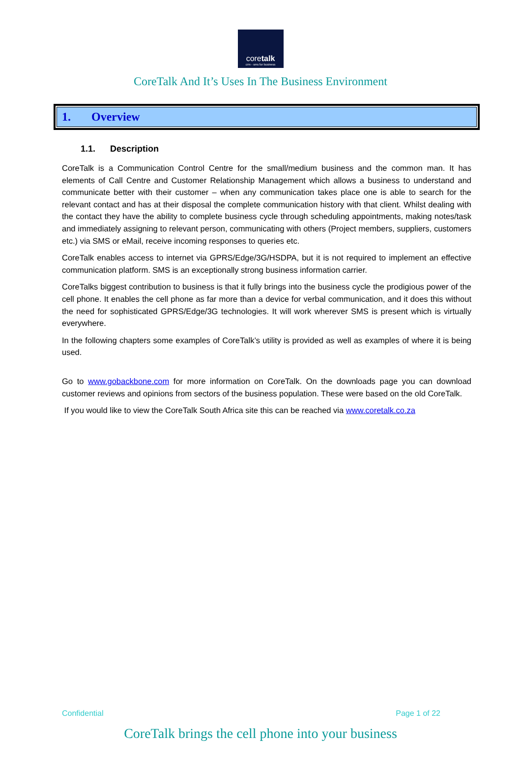coretalk
crm - sms for business
CoreTalk And It’s Uses In The Business Environment
1. Overview
1.1. Description
CoreTalk is a Communication Control Centre for the small/medium business and the common man. It has elements of Call Centre and Customer Relationship Management which allows a business to understand and communicate better with their customer – when any communication takes place one is able to search for the relevant contact and has at their disposal the complete communication history with that client. Whilst dealing with the contact they have the ability to complete business cycle through scheduling appointments, making notes/task and immediately assigning to relevant person, communicating with others (Project members, suppliers, customers etc.) via SMS or eMail, receive incoming responses to queries etc.
CoreTalk enables access to internet via GPRS/Edge/3G/HSDPA, but it is not required to implement an effective communication platform. SMS is an exceptionally strong business information carrier.
CoreTalks biggest contribution to business is that it fully brings into the business cycle the prodigious power of the cell phone. It enables the cell phone as far more than a device for verbal communication, and it does this without the need for sophisticated GPRS/Edge/3G technologies. It will work wherever SMS is present which is virtually everywhere.
In the following chapters some examples of CoreTalk’s utility is provided as well as examples of where it is being used.
Go to www.gobackbone.com for more information on CoreTalk. On the downloads page you can download customer reviews and opinions from sectors of the business population. These were based on the old CoreTalk.
If you would like to view the CoreTalk South Africa site this can be reached via www.coretalk.co.za
Confidential Page 1 of 22
CoreTalk brings the cell phone into your business